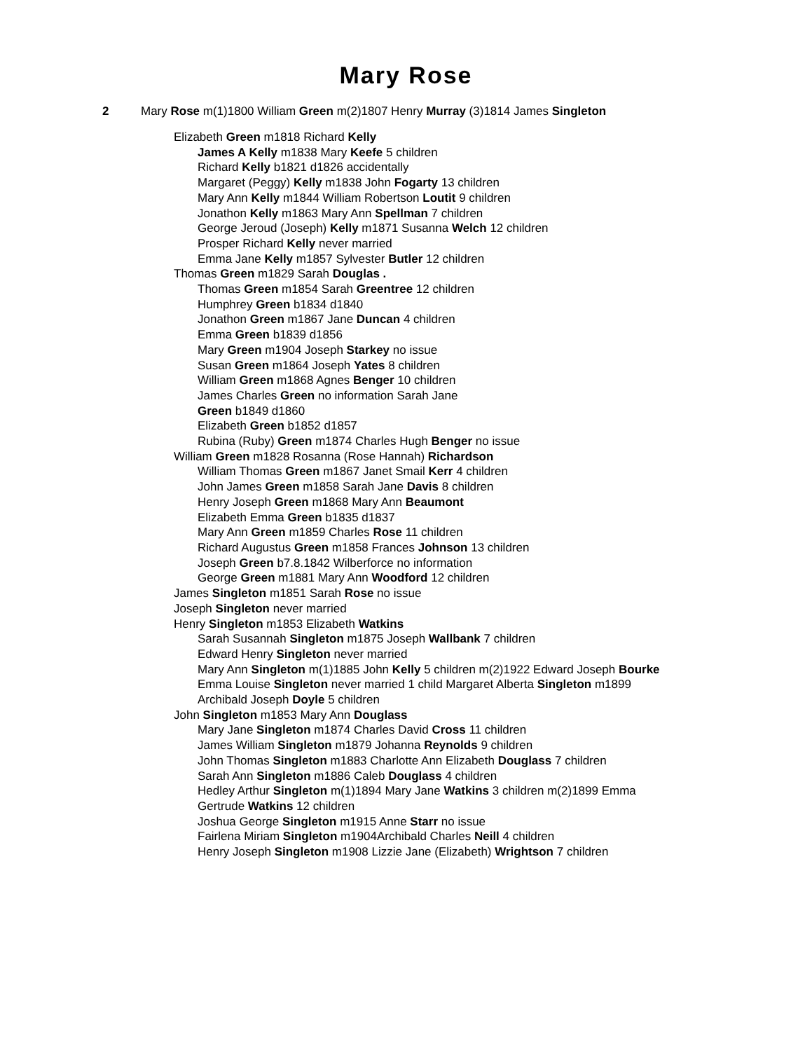Mary Rose
2 Mary Rose m(1)1800 William Green m(2)1807 Henry Murray (3)1814 James Singleton
Elizabeth Green m1818 Richard Kelly
James A Kelly m1838 Mary Keefe 5 children
Richard Kelly b1821 d1826 accidentally
Margaret (Peggy) Kelly m1838 John Fogarty 13 children
Mary Ann Kelly m1844 William Robertson Loutit 9 children
Jonathon Kelly m1863 Mary Ann Spellman 7 children
George Jeroud (Joseph) Kelly m1871 Susanna Welch 12 children
Prosper Richard Kelly never married
Emma Jane Kelly m1857 Sylvester Butler 12 children
Thomas Green m1829 Sarah Douglas .
Thomas Green m1854 Sarah Greentree 12 children
Humphrey Green b1834 d1840
Jonathon Green m1867 Jane Duncan 4 children
Emma Green b1839 d1856
Mary Green m1904 Joseph Starkey no issue
Susan Green m1864 Joseph Yates 8 children
William Green m1868 Agnes Benger 10 children
James Charles Green no information Sarah Jane
Green b1849 d1860
Elizabeth Green b1852 d1857
Rubina (Ruby) Green m1874 Charles Hugh Benger no issue
William Green m1828 Rosanna (Rose Hannah) Richardson
William Thomas Green m1867 Janet Smail Kerr 4 children
John James Green m1858 Sarah Jane Davis 8 children
Henry Joseph Green m1868 Mary Ann Beaumont
Elizabeth Emma Green b1835 d1837
Mary Ann Green m1859 Charles Rose 11 children
Richard Augustus Green m1858 Frances Johnson 13 children
Joseph Green b7.8.1842 Wilberforce no information
George Green m1881 Mary Ann Woodford 12 children
James Singleton m1851 Sarah Rose no issue
Joseph Singleton never married
Henry Singleton m1853 Elizabeth Watkins
Sarah Susannah Singleton m1875 Joseph Wallbank 7 children
Edward Henry Singleton never married
Mary Ann Singleton m(1)1885 John Kelly 5 children m(2)1922 Edward Joseph Bourke
Emma Louise Singleton never married 1 child Margaret Alberta Singleton m1899
Archibald Joseph Doyle 5 children
John Singleton m1853 Mary Ann Douglass
Mary Jane Singleton m1874 Charles David Cross 11 children
James William Singleton m1879 Johanna Reynolds 9 children
John Thomas Singleton m1883 Charlotte Ann Elizabeth Douglass 7 children
Sarah Ann Singleton m1886 Caleb Douglass 4 children
Hedley Arthur Singleton m(1)1894 Mary Jane Watkins 3 children m(2)1899 Emma
Gertrude Watkins 12 children
Joshua George Singleton m1915 Anne Starr no issue
Fairlena Miriam Singleton m1904Archibald Charles Neill 4 children
Henry Joseph Singleton m1908 Lizzie Jane (Elizabeth) Wrightson 7 children